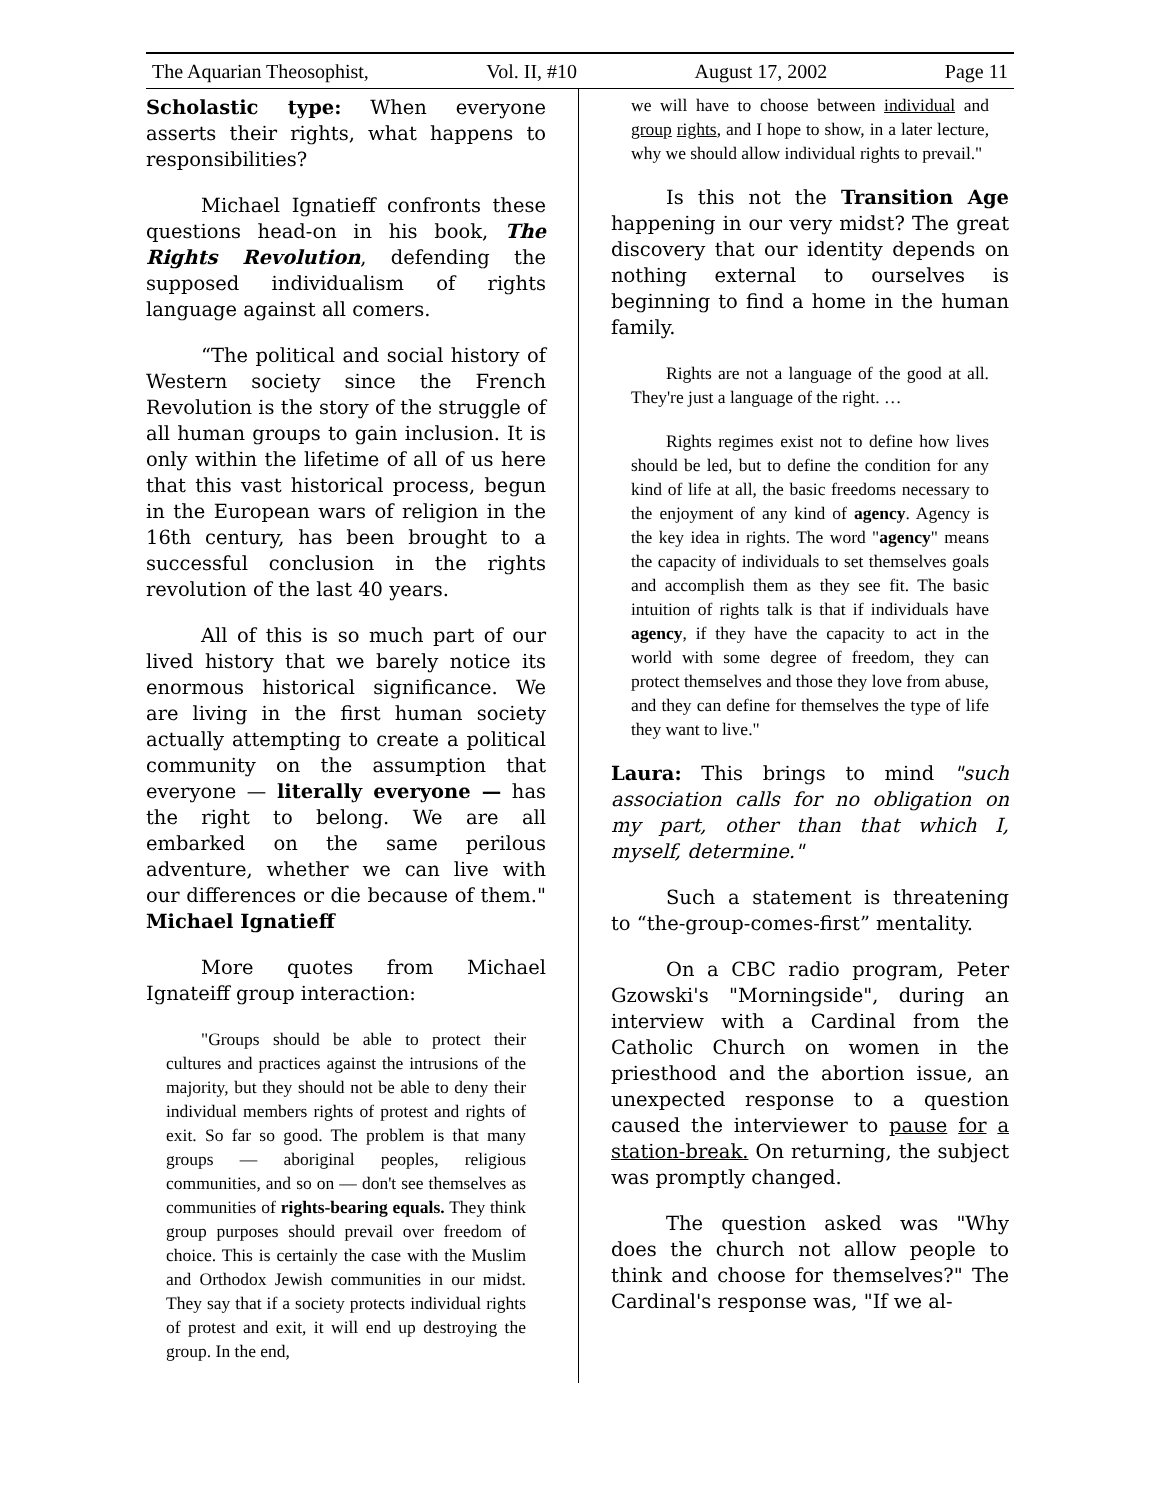The Aquarian Theosophist, Vol. II, #10 August 17, 2002 Page 11
Scholastic type: When everyone asserts their rights, what happens to responsibilities?
Michael Ignatieff confronts these questions head-on in his book, The Rights Revolution, defending the supposed individualism of rights language against all comers.
“The political and social history of Western society since the French Revolution is the story of the struggle of all human groups to gain inclusion. It is only within the lifetime of all of us here that this vast historical process, begun in the European wars of religion in the 16th century, has been brought to a successful conclusion in the rights revolution of the last 40 years.
All of this is so much part of our lived history that we barely notice its enormous historical significance. We are living in the first human society actually attempting to create a political community on the assumption that everyone — literally everyone — has the right to belong. We are all embarked on the same perilous adventure, whether we can live with our differences or die because of them." Michael Ignatieff
More quotes from Michael Ignateiff group interaction:
"Groups should be able to protect their cultures and practices against the intrusions of the majority, but they should not be able to deny their individual members rights of protest and rights of exit. So far so good. The problem is that many groups — aboriginal peoples, religious communities, and so on — don't see themselves as communities of rights-bearing equals. They think group purposes should prevail over freedom of choice. This is certainly the case with the Muslim and Orthodox Jewish communities in our midst. They say that if a society protects individual rights of protest and exit, it will end up destroying the group. In the end,
we will have to choose between individual and group rights, and I hope to show, in a later lecture, why we should allow individual rights to prevail."
Is this not the Transition Age happening in our very midst? The great discovery that our identity depends on nothing external to ourselves is beginning to find a home in the human family.
Rights are not a language of the good at all. They're just a language of the right. …
Rights regimes exist not to define how lives should be led, but to define the condition for any kind of life at all, the basic freedoms necessary to the enjoyment of any kind of agency. Agency is the key idea in rights. The word "agency" means the capacity of individuals to set themselves goals and accomplish them as they see fit. The basic intuition of rights talk is that if individuals have agency, if they have the capacity to act in the world with some degree of freedom, they can protect themselves and those they love from abuse, and they can define for themselves the type of life they want to live."
Laura: This brings to mind "such association calls for no obligation on my part, other than that which I, myself, determine."
Such a statement is threatening to “the-group-comes-first” mentality.
On a CBC radio program, Peter Gzowski's "Morningside", during an interview with a Cardinal from the Catholic Church on women in the priesthood and the abortion issue, an unexpected response to a question caused the interviewer to pause for a station-break. On returning, the subject was promptly changed.
The question asked was "Why does the church not allow people to think and choose for themselves?" The Cardinal's response was, "If we al-